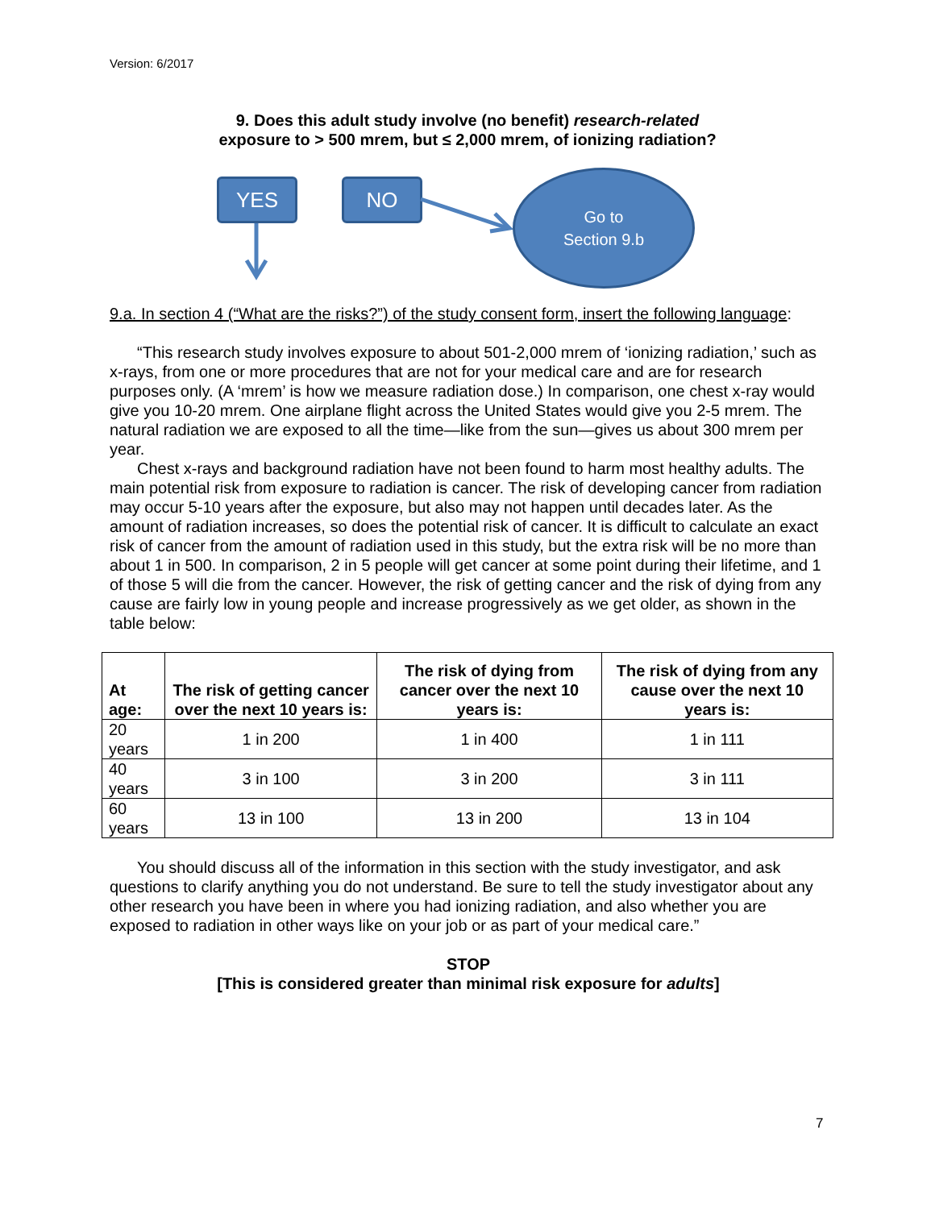Version: 6/2017
9. Does this adult study involve (no benefit) research-related
exposure to > 500 mrem, but ≤ 2,000 mrem, of ionizing radiation?
YES NO
Go to
Section 9.b
9.a. In section 4 (“What are the risks?”) of the study consent form, insert the following language:
“This research study involves exposure to about 501-2,000 mrem of ‘ionizing radiation,’ such as x-rays, from one or more procedures that are not for your medical care and are for research purposes only. (A ‘mrem’ is how we measure radiation dose.) In comparison, one chest x-ray would give you 10-20 mrem. One airplane flight across the United States would give you 2-5 mrem. The natural radiation we are exposed to all the time—like from the sun—gives us about 300 mrem per year.
Chest x-rays and background radiation have not been found to harm most healthy adults. The main potential risk from exposure to radiation is cancer. The risk of developing cancer from radiation may occur 5-10 years after the exposure, but also may not happen until decades later. As the amount of radiation increases, so does the potential risk of cancer. It is difficult to calculate an exact risk of cancer from the amount of radiation used in this study, but the extra risk will be no more than about 1 in 500. In comparison, 2 in 5 people will get cancer at some point during their lifetime, and 1 of those 5 will die from the cancer. However, the risk of getting cancer and the risk of dying from any cause are fairly low in young people and increase progressively as we get older, as shown in the table below:
| At age: | The risk of getting cancer over the next 10 years is: | The risk of dying from cancer over the next 10 years is: | The risk of dying from any cause over the next 10 years is: |
| --- | --- | --- | --- |
| 20 years | 1 in 200 | 1 in 400 | 1 in 111 |
| 40 years | 3 in 100 | 3 in 200 | 3 in 111 |
| 60 years | 13 in 100 | 13 in 200 | 13 in 104 |
You should discuss all of the information in this section with the study investigator, and ask questions to clarify anything you do not understand. Be sure to tell the study investigator about any other research you have been in where you had ionizing radiation, and also whether you are exposed to radiation in other ways like on your job or as part of your medical care.”
STOP
[This is considered greater than minimal risk exposure for adults]
7